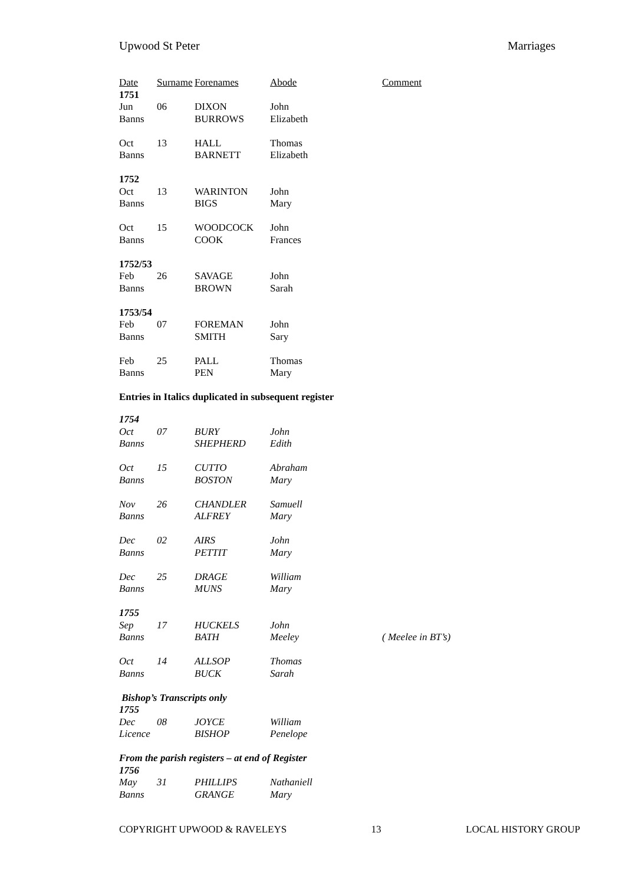Upwood St Peter Marriages
| Date | Surname | Forenames | Abode | Comment |
| --- | --- | --- | --- | --- |
| 1751 | | | | |
| Jun | 06 | DIXON | John | |
| Banns | | BURROWS | Elizabeth | |
| Oct | 13 | HALL | Thomas | |
| Banns | | BARNETT | Elizabeth | |
| 1752 | | | | |
| Oct | 13 | WARINTON | John | |
| Banns | | BIGS | Mary | |
| Oct | 15 | WOODCOCK | John | |
| Banns | | COOK | Frances | |
| 1752/53 | | | | |
| Feb | 26 | SAVAGE | John | |
| Banns | | BROWN | Sarah | |
| 1753/54 | | | | |
| Feb | 07 | FOREMAN | John | |
| Banns | | SMITH | Sary | |
| Feb | 25 | PALL | Thomas | |
| Banns | | PEN | Mary | |
| Entries in Italics duplicated in subsequent register | | | | |
| 1754 | | | | |
| Oct | 07 | BURY | John | |
| Banns | | SHEPHERD | Edith | |
| Oct | 15 | CUTTO | Abraham | |
| Banns | | BOSTON | Mary | |
| Nov | 26 | CHANDLER | Samuell | |
| Banns | | ALFREY | Mary | |
| Dec | 02 | AIRS | John | |
| Banns | | PETTIT | Mary | |
| Dec | 25 | DRAGE | William | |
| Banns | | MUNS | Mary | |
| 1755 | | | | |
| Sep | 17 | HUCKELS | John | |
| Banns | | BATH | Meeley | ( Meelee in BT’s) |
| Oct | 14 | ALLSOP | Thomas | |
| Banns | | BUCK | Sarah | |
| Bishop’s Transcripts only | | | | |
| 1755 | | | | |
| Dec | 08 | JOYCE | William | |
| Licence | | BISHOP | Penelope | |
| From the parish registers – at end of Register | | | | |
| 1756 | | | | |
| May | 31 | PHILLIPS | Nathaniell | |
| Banns | | GRANGE | Mary | |
COPYRIGHT UPWOOD & RAVELEYS 13 LOCAL HISTORY GROUP